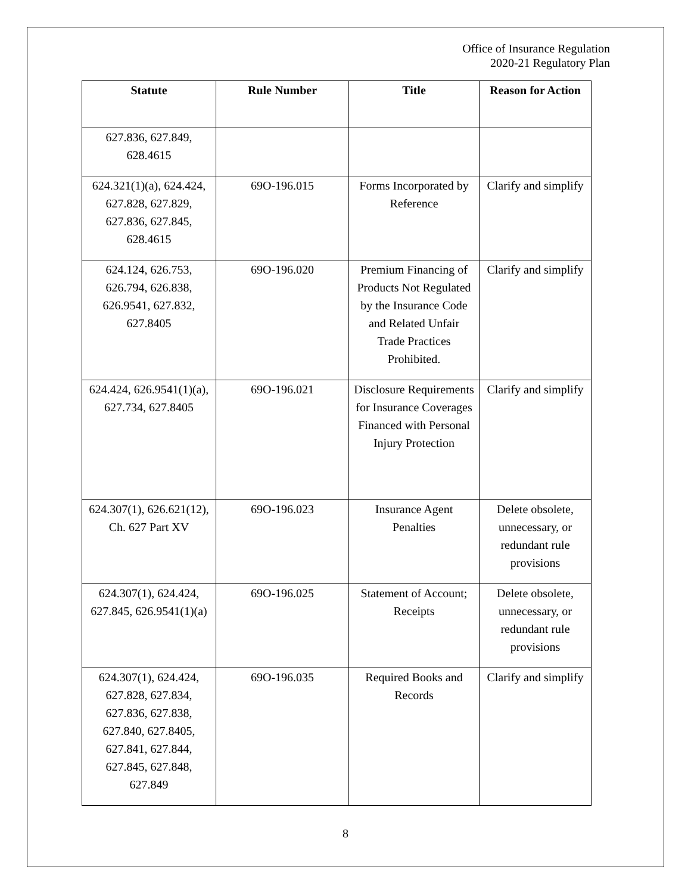Office of Insurance Regulation
2020-21 Regulatory Plan
| Statute | Rule Number | Title | Reason for Action |
| --- | --- | --- | --- |
| 627.836, 627.849, 628.4615 | | | |
| 624.321(1)(a), 624.424, 627.828, 627.829, 627.836, 627.845, 628.4615 | 69O-196.015 | Forms Incorporated by Reference | Clarify and simplify |
| 624.124, 626.753, 626.794, 626.838, 626.9541, 627.832, 627.8405 | 69O-196.020 | Premium Financing of Products Not Regulated by the Insurance Code and Related Unfair Trade Practices Prohibited. | Clarify and simplify |
| 624.424, 626.9541(1)(a), 627.734, 627.8405 | 69O-196.021 | Disclosure Requirements for Insurance Coverages Financed with Personal Injury Protection | Clarify and simplify |
| 624.307(1), 626.621(12), Ch. 627 Part XV | 69O-196.023 | Insurance Agent Penalties | Delete obsolete, unnecessary, or redundant rule provisions |
| 624.307(1), 624.424, 627.845, 626.9541(1)(a) | 69O-196.025 | Statement of Account; Receipts | Delete obsolete, unnecessary, or redundant rule provisions |
| 624.307(1), 624.424, 627.828, 627.834, 627.836, 627.838, 627.840, 627.8405, 627.841, 627.844, 627.845, 627.848, 627.849 | 69O-196.035 | Required Books and Records | Clarify and simplify |
8